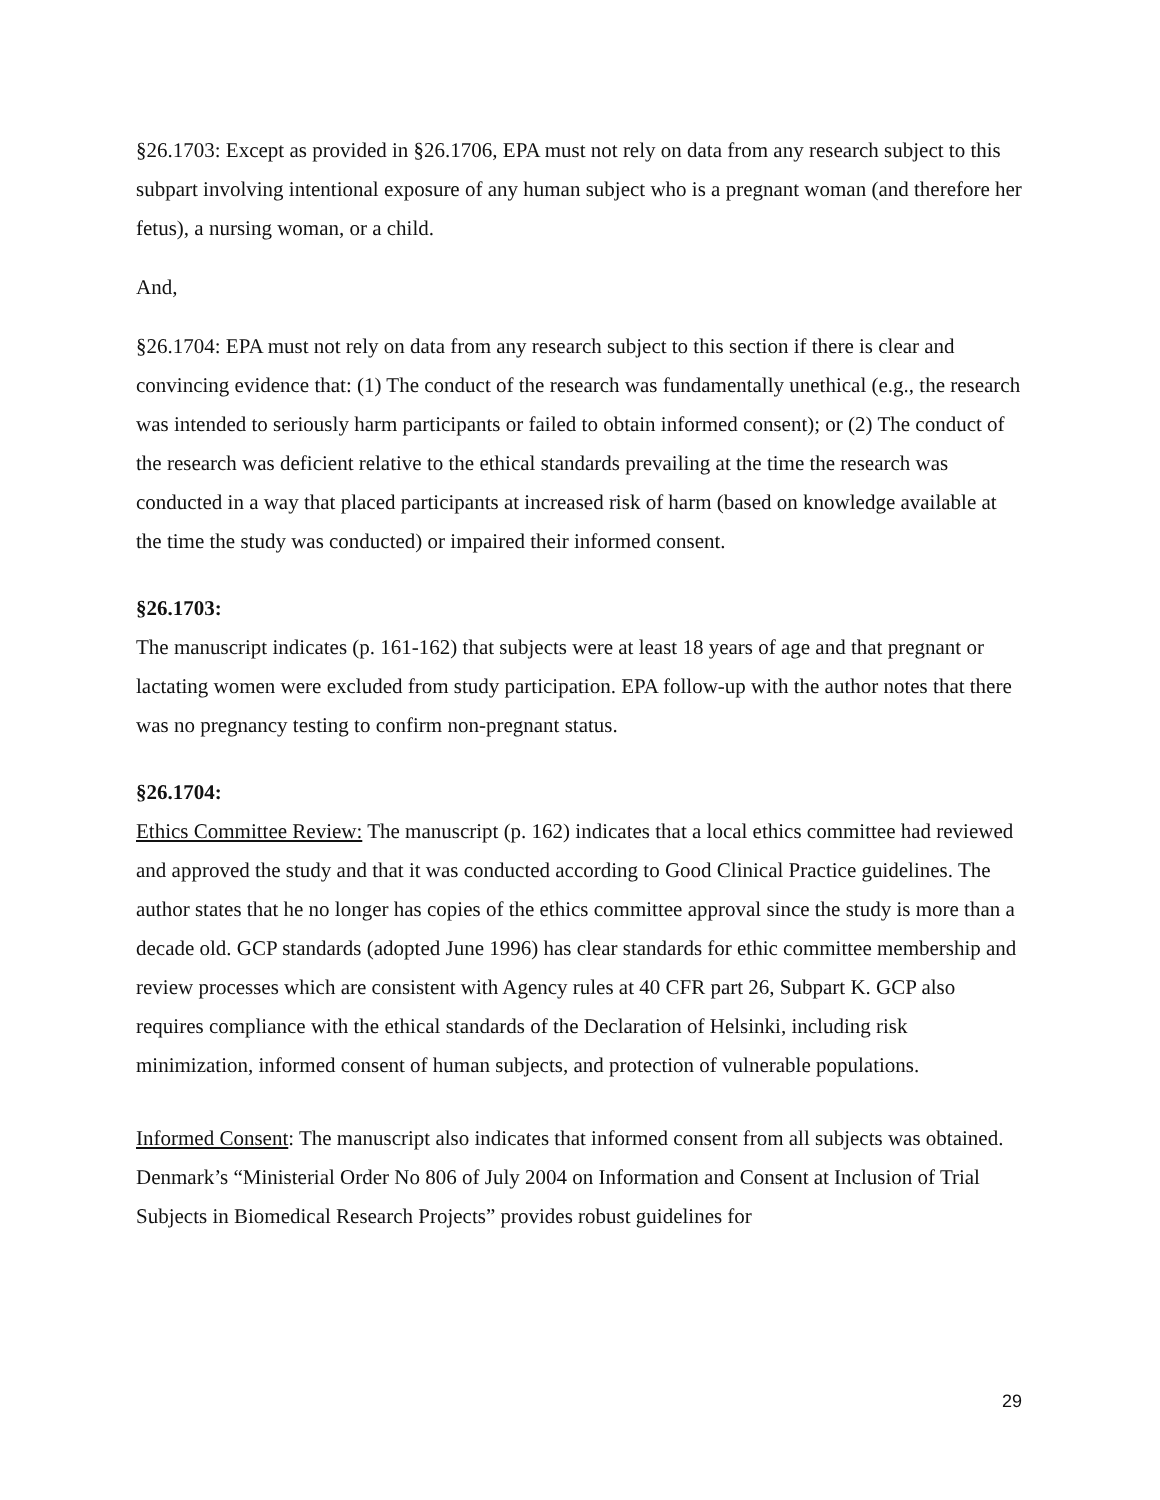§26.1703: Except as provided in §26.1706, EPA must not rely on data from any research subject to this subpart involving intentional exposure of any human subject who is a pregnant woman (and therefore her fetus), a nursing woman, or a child.
And,
§26.1704: EPA must not rely on data from any research subject to this section if there is clear and convincing evidence that: (1) The conduct of the research was fundamentally unethical (e.g., the research was intended to seriously harm participants or failed to obtain informed consent); or (2) The conduct of the research was deficient relative to the ethical standards prevailing at the time the research was conducted in a way that placed participants at increased risk of harm (based on knowledge available at the time the study was conducted) or impaired their informed consent.
§26.1703:
The manuscript indicates (p. 161-162) that subjects were at least 18 years of age and that pregnant or lactating women were excluded from study participation. EPA follow-up with the author notes that there was no pregnancy testing to confirm non-pregnant status.
§26.1704:
Ethics Committee Review: The manuscript (p. 162) indicates that a local ethics committee had reviewed and approved the study and that it was conducted according to Good Clinical Practice guidelines. The author states that he no longer has copies of the ethics committee approval since the study is more than a decade old. GCP standards (adopted June 1996) has clear standards for ethic committee membership and review processes which are consistent with Agency rules at 40 CFR part 26, Subpart K. GCP also requires compliance with the ethical standards of the Declaration of Helsinki, including risk minimization, informed consent of human subjects, and protection of vulnerable populations.
Informed Consent: The manuscript also indicates that informed consent from all subjects was obtained. Denmark’s “Ministerial Order No 806 of July 2004 on Information and Consent at Inclusion of Trial Subjects in Biomedical Research Projects” provides robust guidelines for
29